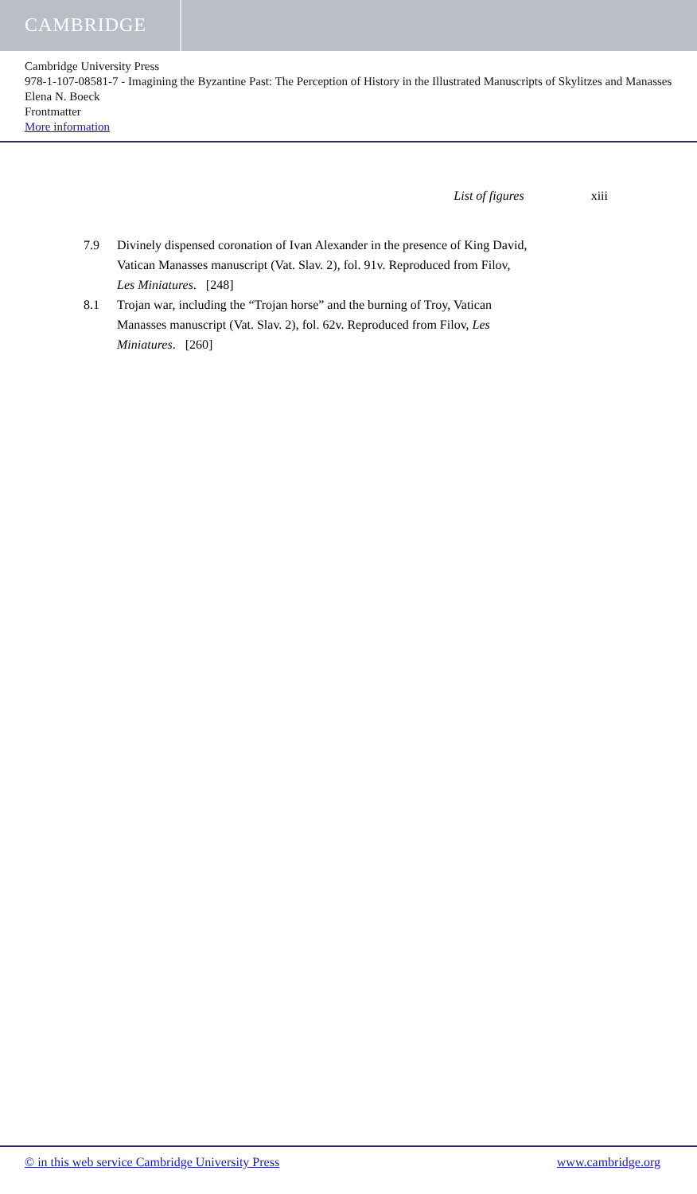CAMBRIDGE
Cambridge University Press
978-1-107-08581-7 - Imagining the Byzantine Past: The Perception of History in the Illustrated Manuscripts of Skylitzes and Manasses
Elena N. Boeck
Frontmatter
More information
List of figures xiii
7.9 Divinely dispensed coronation of Ivan Alexander in the presence of King David, Vatican Manasses manuscript (Vat. Slav. 2), fol. 91v. Reproduced from Filov, Les Miniatures. [248]
8.1 Trojan war, including the “Trojan horse” and the burning of Troy, Vatican Manasses manuscript (Vat. Slav. 2), fol. 62v. Reproduced from Filov, Les Miniatures. [260]
© in this web service Cambridge University Press www.cambridge.org